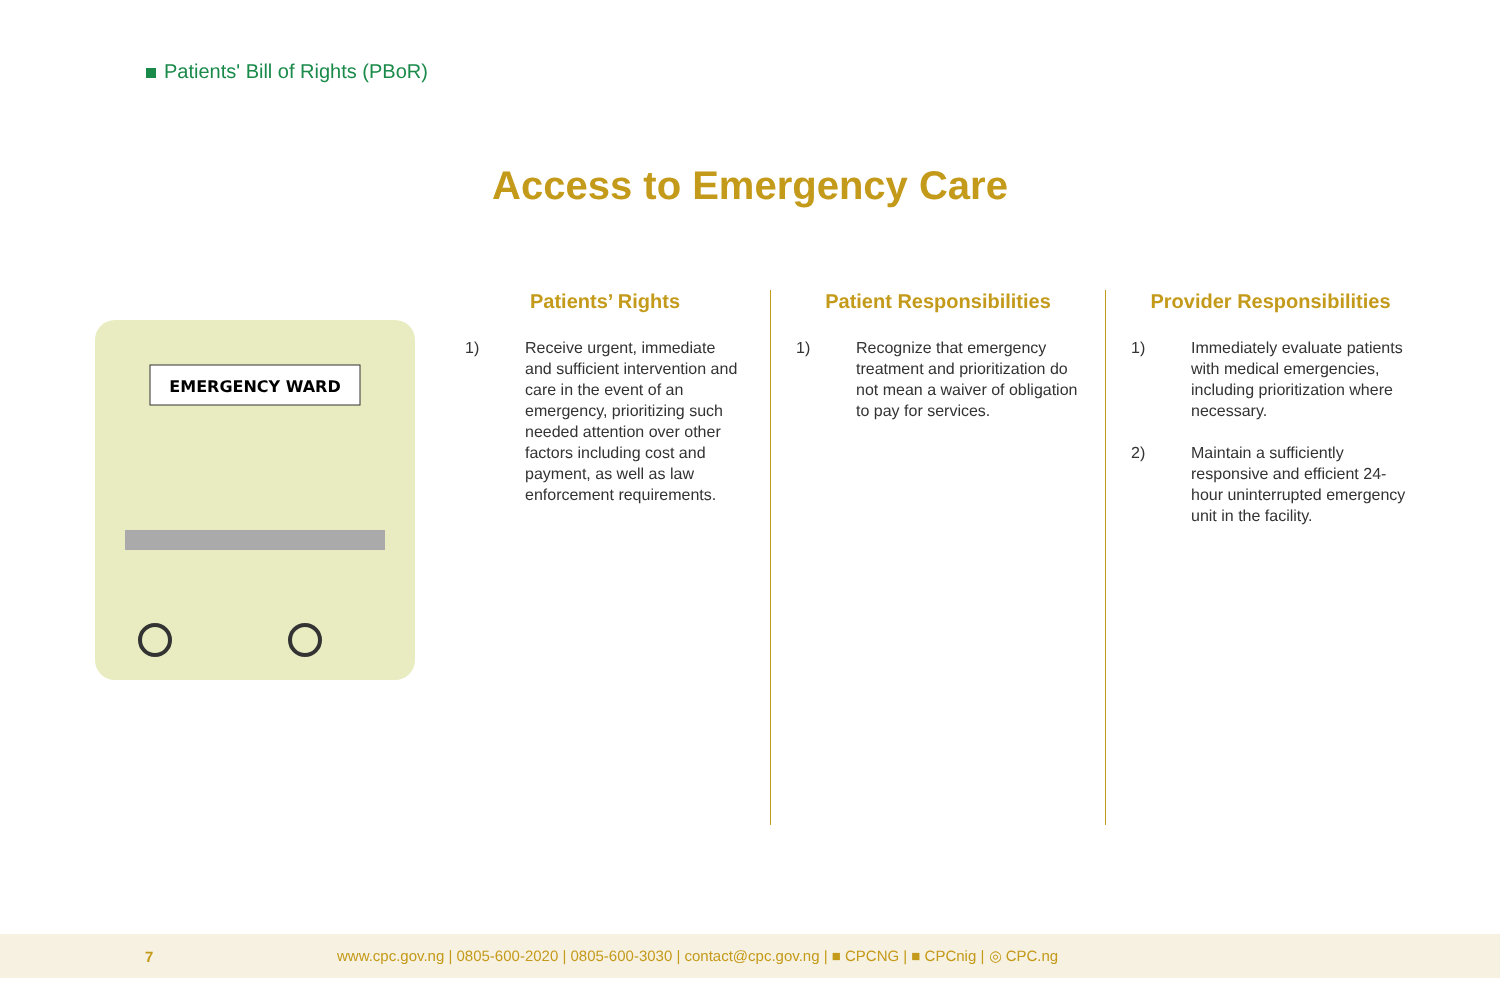Patients' Bill of Rights (PBoR)
Access to Emergency Care
EMERGENCY WARD
Patients’ Rights
1) Receive urgent, immediate and sufficient intervention and care in the event of an emergency, prioritizing such needed attention over other factors including cost and payment, as well as law enforcement requirements.
Patient Responsibilities
1) Recognize that emergency treatment and prioritization do not mean a waiver of obligation to pay for services.
Provider Responsibilities
1) Immediately evaluate patients with medical emergencies, including prioritization where necessary.
2) Maintain a sufficiently responsive and efficient 24-hour uninterrupted emergency unit in the facility.
7 www.cpc.gov.ng | 0805-600-2020 | 0805-600-3030 | contact@cpc.gov.ng | ■ CPCNG | ■ CPCnig | ◎ CPC.ng